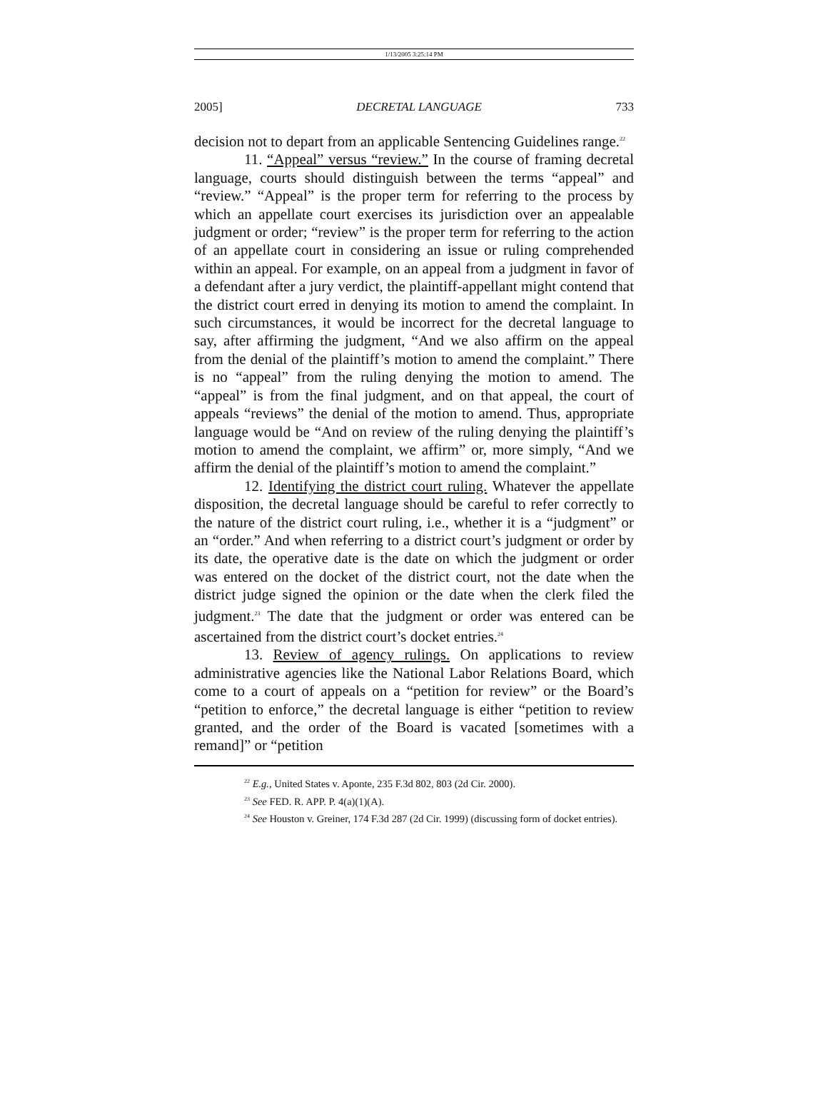1/13/2005 3:25:14 PM
2005] DECRETAL LANGUAGE 733
decision not to depart from an applicable Sentencing Guidelines range.<sup>22</sup>
11. “Appeal” versus “review.” In the course of framing decretal language, courts should distinguish between the terms “appeal” and “review.” “Appeal” is the proper term for referring to the process by which an appellate court exercises its jurisdiction over an appealable judgment or order; “review” is the proper term for referring to the action of an appellate court in considering an issue or ruling comprehended within an appeal. For example, on an appeal from a judgment in favor of a defendant after a jury verdict, the plaintiff-appellant might contend that the district court erred in denying its motion to amend the complaint. In such circumstances, it would be incorrect for the decretal language to say, after affirming the judgment, “And we also affirm on the appeal from the denial of the plaintiff’s motion to amend the complaint.” There is no “appeal” from the ruling denying the motion to amend. The “appeal” is from the final judgment, and on that appeal, the court of appeals “reviews” the denial of the motion to amend. Thus, appropriate language would be “And on review of the ruling denying the plaintiff’s motion to amend the complaint, we affirm” or, more simply, “And we affirm the denial of the plaintiff’s motion to amend the complaint.”
12. Identifying the district court ruling. Whatever the appellate disposition, the decretal language should be careful to refer correctly to the nature of the district court ruling, i.e., whether it is a “judgment” or an “order.” And when referring to a district court’s judgment or order by its date, the operative date is the date on which the judgment or order was entered on the docket of the district court, not the date when the district judge signed the opinion or the date when the clerk filed the judgment.<sup>23</sup> The date that the judgment or order was entered can be ascertained from the district court’s docket entries.<sup>24</sup>
13. Review of agency rulings. On applications to review administrative agencies like the National Labor Relations Board, which come to a court of appeals on a “petition for review” or the Board’s “petition to enforce,” the decretal language is either “petition to review granted, and the order of the Board is vacated [sometimes with a remand]” or “petition
<sup>22</sup> E.g., United States v. Aponte, 235 F.3d 802, 803 (2d Cir. 2000).
<sup>23</sup> See FED. R. APP. P. 4(a)(1)(A).
<sup>24</sup> See Houston v. Greiner, 174 F.3d 287 (2d Cir. 1999) (discussing form of docket entries).